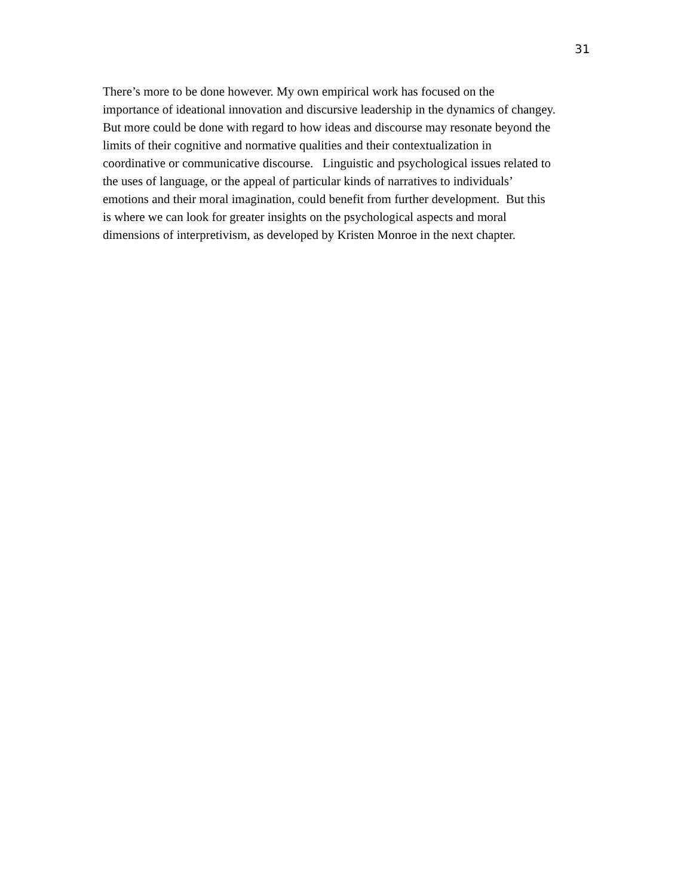31
There’s more to be done however. My own empirical work has focused on the
importance of ideational innovation and discursive leadership in the dynamics of changey.
But more could be done with regard to how ideas and discourse may resonate beyond the
limits of their cognitive and normative qualities and their contextualization in
coordinative or communicative discourse. Linguistic and psychological issues related to
the uses of language, or the appeal of particular kinds of narratives to individuals’
emotions and their moral imagination, could benefit from further development. But this
is where we can look for greater insights on the psychological aspects and moral
dimensions of interpretivism, as developed by Kristen Monroe in the next chapter.